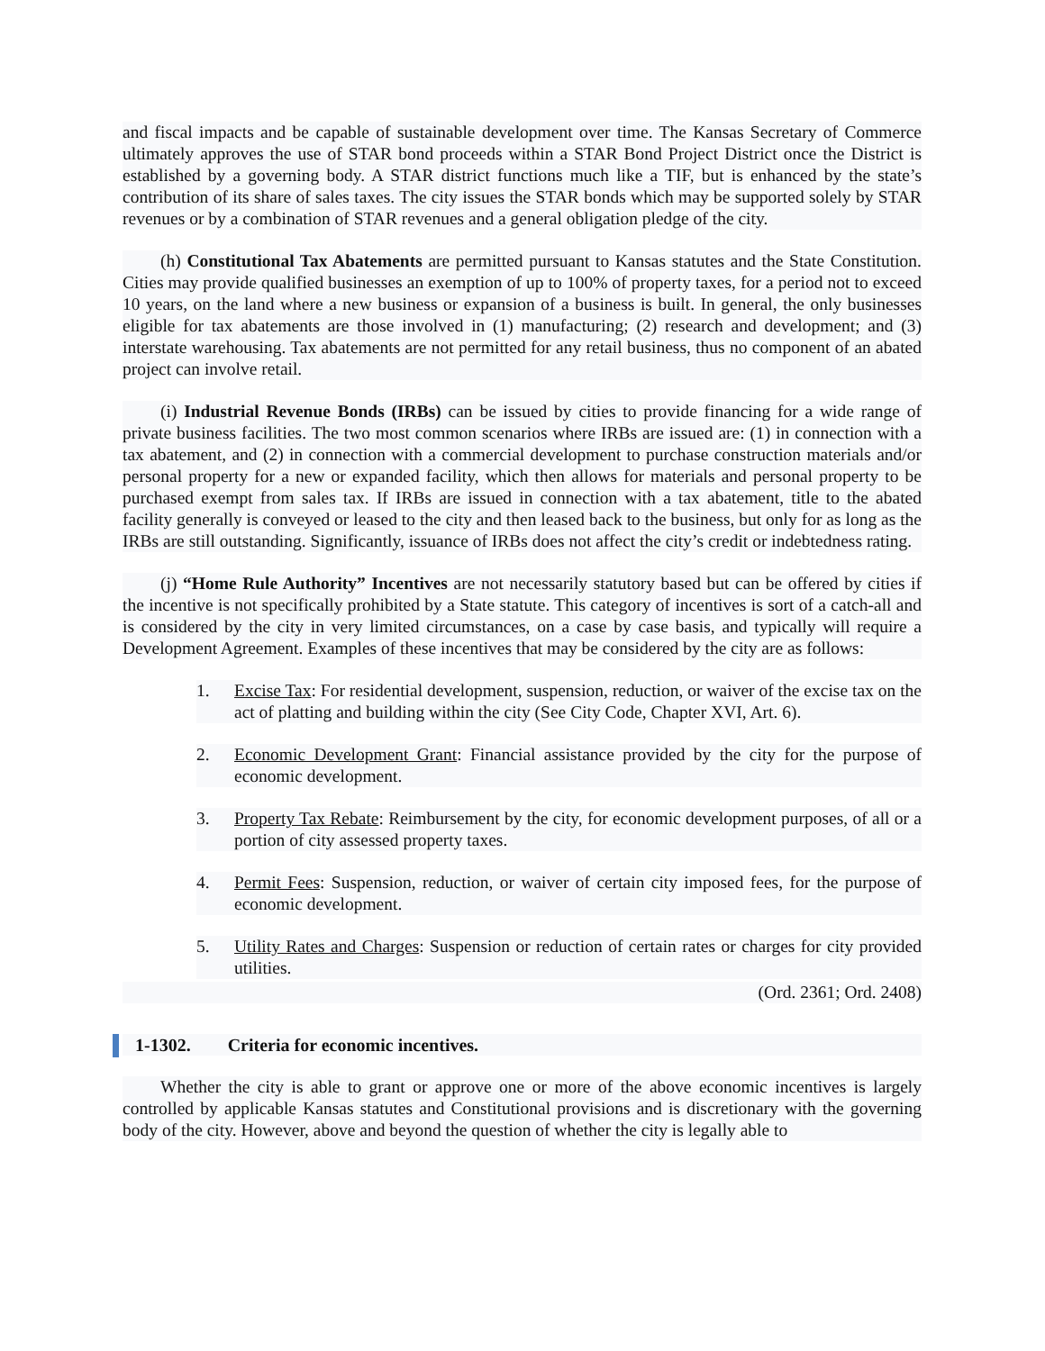and fiscal impacts and be capable of sustainable development over time. The Kansas Secretary of Commerce ultimately approves the use of STAR bond proceeds within a STAR Bond Project District once the District is established by a governing body. A STAR district functions much like a TIF, but is enhanced by the state’s contribution of its share of sales taxes. The city issues the STAR bonds which may be supported solely by STAR revenues or by a combination of STAR revenues and a general obligation pledge of the city.
(h) Constitutional Tax Abatements are permitted pursuant to Kansas statutes and the State Constitution. Cities may provide qualified businesses an exemption of up to 100% of property taxes, for a period not to exceed 10 years, on the land where a new business or expansion of a business is built. In general, the only businesses eligible for tax abatements are those involved in (1) manufacturing; (2) research and development; and (3) interstate warehousing. Tax abatements are not permitted for any retail business, thus no component of an abated project can involve retail.
(i) Industrial Revenue Bonds (IRBs) can be issued by cities to provide financing for a wide range of private business facilities. The two most common scenarios where IRBs are issued are: (1) in connection with a tax abatement, and (2) in connection with a commercial development to purchase construction materials and/or personal property for a new or expanded facility, which then allows for materials and personal property to be purchased exempt from sales tax. If IRBs are issued in connection with a tax abatement, title to the abated facility generally is conveyed or leased to the city and then leased back to the business, but only for as long as the IRBs are still outstanding. Significantly, issuance of IRBs does not affect the city’s credit or indebtedness rating.
(j) “Home Rule Authority” Incentives are not necessarily statutory based but can be offered by cities if the incentive is not specifically prohibited by a State statute. This category of incentives is sort of a catch-all and is considered by the city in very limited circumstances, on a case by case basis, and typically will require a Development Agreement. Examples of these incentives that may be considered by the city are as follows:
1. Excise Tax: For residential development, suspension, reduction, or waiver of the excise tax on the act of platting and building within the city (See City Code, Chapter XVI, Art. 6).
2. Economic Development Grant: Financial assistance provided by the city for the purpose of economic development.
3. Property Tax Rebate: Reimbursement by the city, for economic development purposes, of all or a portion of city assessed property taxes.
4. Permit Fees: Suspension, reduction, or waiver of certain city imposed fees, for the purpose of economic development.
5. Utility Rates and Charges: Suspension or reduction of certain rates or charges for city provided utilities.
(Ord. 2361; Ord. 2408)
1-1302. Criteria for economic incentives.
Whether the city is able to grant or approve one or more of the above economic incentives is largely controlled by applicable Kansas statutes and Constitutional provisions and is discretionary with the governing body of the city. However, above and beyond the question of whether the city is legally able to